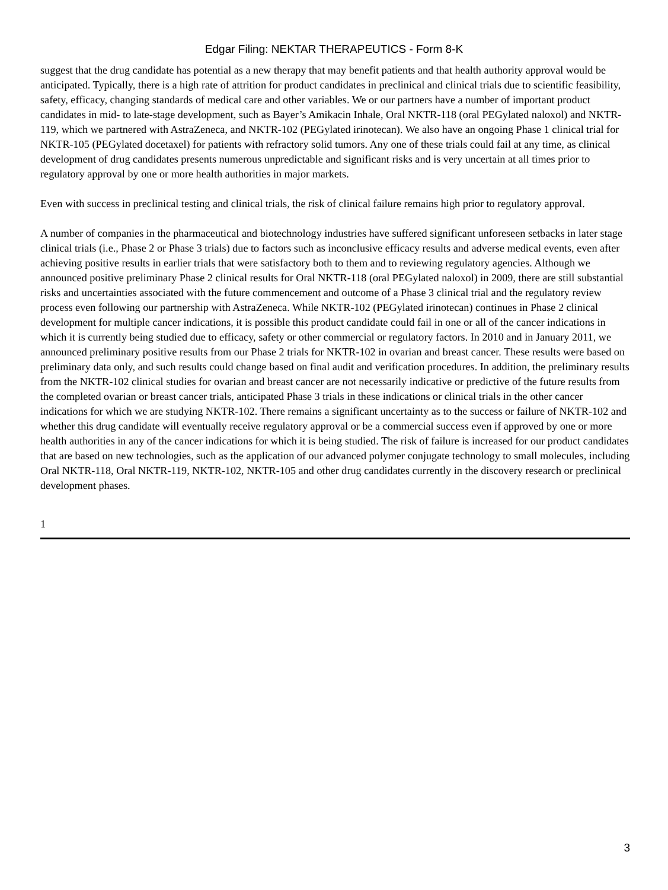Edgar Filing: NEKTAR THERAPEUTICS - Form 8-K
suggest that the drug candidate has potential as a new therapy that may benefit patients and that health authority approval would be anticipated. Typically, there is a high rate of attrition for product candidates in preclinical and clinical trials due to scientific feasibility, safety, efficacy, changing standards of medical care and other variables. We or our partners have a number of important product candidates in mid- to late-stage development, such as Bayer’s Amikacin Inhale, Oral NKTR-118 (oral PEGylated naloxol) and NKTR-119, which we partnered with AstraZeneca, and NKTR-102 (PEGylated irinotecan). We also have an ongoing Phase 1 clinical trial for NKTR-105 (PEGylated docetaxel) for patients with refractory solid tumors. Any one of these trials could fail at any time, as clinical development of drug candidates presents numerous unpredictable and significant risks and is very uncertain at all times prior to regulatory approval by one or more health authorities in major markets.
Even with success in preclinical testing and clinical trials, the risk of clinical failure remains high prior to regulatory approval.
A number of companies in the pharmaceutical and biotechnology industries have suffered significant unforeseen setbacks in later stage clinical trials (i.e., Phase 2 or Phase 3 trials) due to factors such as inconclusive efficacy results and adverse medical events, even after achieving positive results in earlier trials that were satisfactory both to them and to reviewing regulatory agencies. Although we announced positive preliminary Phase 2 clinical results for Oral NKTR-118 (oral PEGylated naloxol) in 2009, there are still substantial risks and uncertainties associated with the future commencement and outcome of a Phase 3 clinical trial and the regulatory review process even following our partnership with AstraZeneca. While NKTR-102 (PEGylated irinotecan) continues in Phase 2 clinical development for multiple cancer indications, it is possible this product candidate could fail in one or all of the cancer indications in which it is currently being studied due to efficacy, safety or other commercial or regulatory factors. In 2010 and in January 2011, we announced preliminary positive results from our Phase 2 trials for NKTR-102 in ovarian and breast cancer. These results were based on preliminary data only, and such results could change based on final audit and verification procedures. In addition, the preliminary results from the NKTR-102 clinical studies for ovarian and breast cancer are not necessarily indicative or predictive of the future results from the completed ovarian or breast cancer trials, anticipated Phase 3 trials in these indications or clinical trials in the other cancer indications for which we are studying NKTR-102. There remains a significant uncertainty as to the success or failure of NKTR-102 and whether this drug candidate will eventually receive regulatory approval or be a commercial success even if approved by one or more health authorities in any of the cancer indications for which it is being studied. The risk of failure is increased for our product candidates that are based on new technologies, such as the application of our advanced polymer conjugate technology to small molecules, including Oral NKTR-118, Oral NKTR-119, NKTR-102, NKTR-105 and other drug candidates currently in the discovery research or preclinical development phases.
1
3